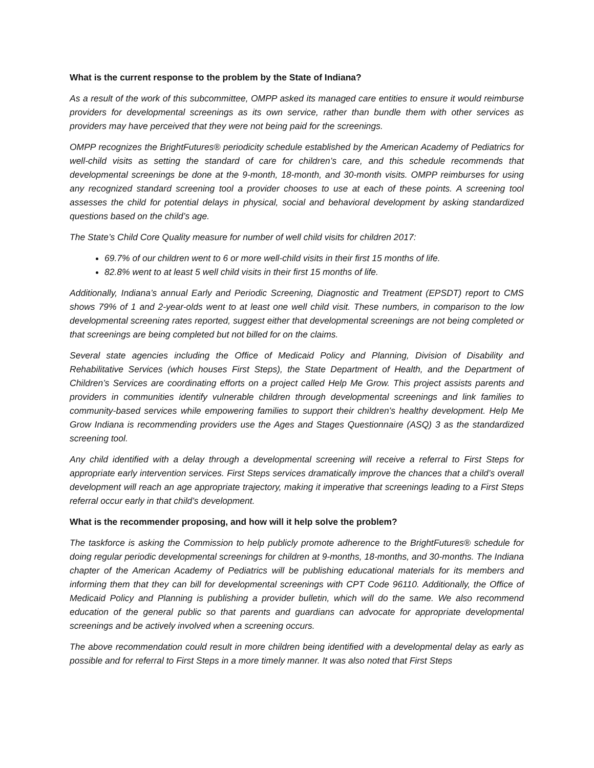What is the current response to the problem by the State of Indiana?
As a result of the work of this subcommittee, OMPP asked its managed care entities to ensure it would reimburse providers for developmental screenings as its own service, rather than bundle them with other services as providers may have perceived that they were not being paid for the screenings.
OMPP recognizes the BrightFutures® periodicity schedule established by the American Academy of Pediatrics for well-child visits as setting the standard of care for children’s care, and this schedule recommends that developmental screenings be done at the 9-month, 18-month, and 30-month visits. OMPP reimburses for using any recognized standard screening tool a provider chooses to use at each of these points. A screening tool assesses the child for potential delays in physical, social and behavioral development by asking standardized questions based on the child’s age.
The State’s Child Core Quality measure for number of well child visits for children 2017:
69.7% of our children went to 6 or more well-child visits in their first 15 months of life.
82.8% went to at least 5 well child visits in their first 15 months of life.
Additionally, Indiana’s annual Early and Periodic Screening, Diagnostic and Treatment (EPSDT) report to CMS shows 79% of 1 and 2-year-olds went to at least one well child visit. These numbers, in comparison to the low developmental screening rates reported, suggest either that developmental screenings are not being completed or that screenings are being completed but not billed for on the claims.
Several state agencies including the Office of Medicaid Policy and Planning, Division of Disability and Rehabilitative Services (which houses First Steps), the State Department of Health, and the Department of Children’s Services are coordinating efforts on a project called Help Me Grow. This project assists parents and providers in communities identify vulnerable children through developmental screenings and link families to community-based services while empowering families to support their children’s healthy development. Help Me Grow Indiana is recommending providers use the Ages and Stages Questionnaire (ASQ) 3 as the standardized screening tool.
Any child identified with a delay through a developmental screening will receive a referral to First Steps for appropriate early intervention services. First Steps services dramatically improve the chances that a child’s overall development will reach an age appropriate trajectory, making it imperative that screenings leading to a First Steps referral occur early in that child’s development.
What is the recommender proposing, and how will it help solve the problem?
The taskforce is asking the Commission to help publicly promote adherence to the BrightFutures® schedule for doing regular periodic developmental screenings for children at 9-months, 18-months, and 30-months. The Indiana chapter of the American Academy of Pediatrics will be publishing educational materials for its members and informing them that they can bill for developmental screenings with CPT Code 96110. Additionally, the Office of Medicaid Policy and Planning is publishing a provider bulletin, which will do the same. We also recommend education of the general public so that parents and guardians can advocate for appropriate developmental screenings and be actively involved when a screening occurs.
The above recommendation could result in more children being identified with a developmental delay as early as possible and for referral to First Steps in a more timely manner. It was also noted that First Steps